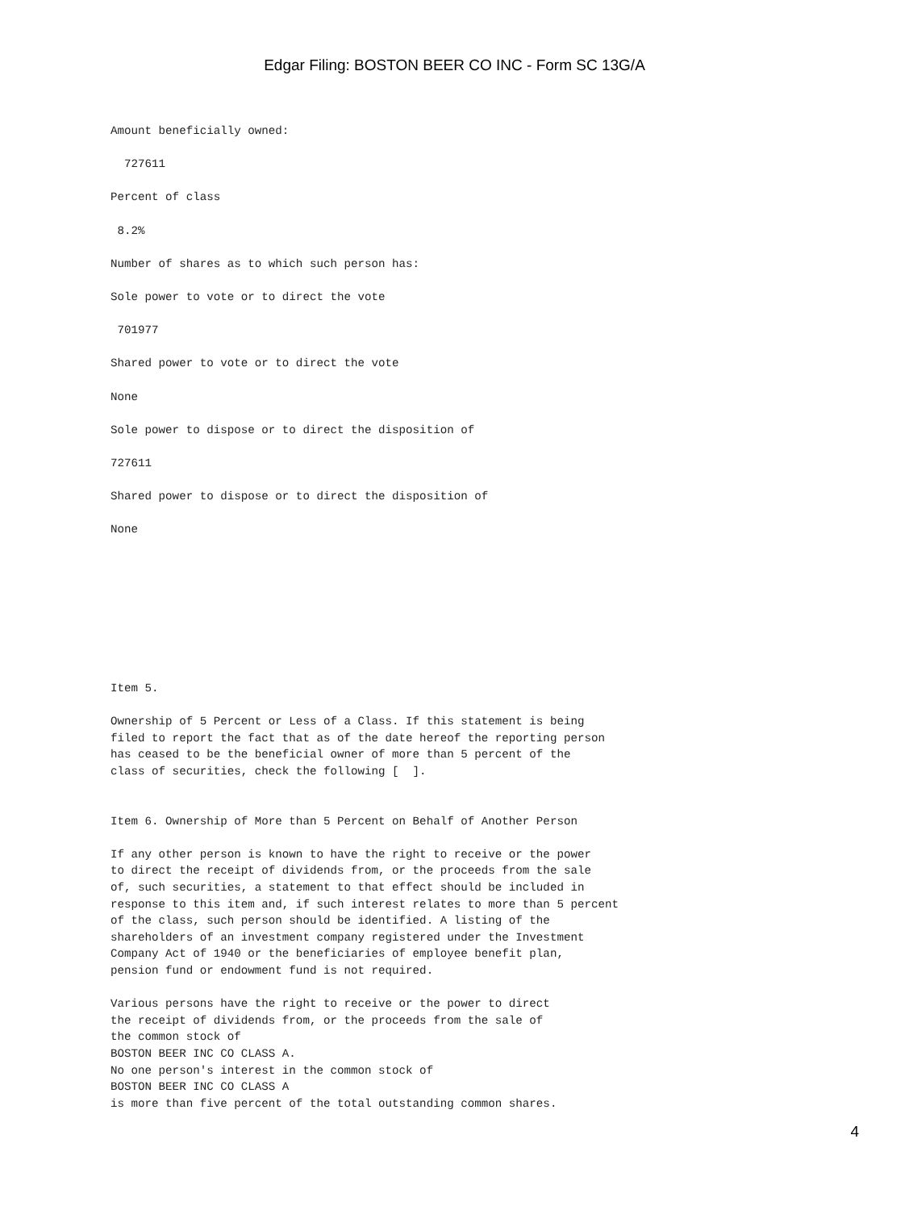Edgar Filing: BOSTON BEER CO INC - Form SC 13G/A
Amount beneficially owned:

  727611

Percent of class

 8.2%

Number of shares as to which such person has:

Sole power to vote or to direct the vote

 701977

Shared power to vote or to direct the vote

None

Sole power to dispose or to direct the disposition of

727611

Shared power to dispose or to direct the disposition of

None
Item 5.

Ownership of 5 Percent or Less of a Class. If this statement is being
filed to report the fact that as of the date hereof the reporting person
has ceased to be the beneficial owner of more than 5 percent of the
class of securities, check the following [  ].


Item 6. Ownership of More than 5 Percent on Behalf of Another Person

If any other person is known to have the right to receive or the power
to direct the receipt of dividends from, or the proceeds from the sale
of, such securities, a statement to that effect should be included in
response to this item and, if such interest relates to more than 5 percent
of the class, such person should be identified. A listing of the
shareholders of an investment company registered under the Investment
Company Act of 1940 or the beneficiaries of employee benefit plan,
pension fund or endowment fund is not required.

Various persons have the right to receive or the power to direct
the receipt of dividends from, or the proceeds from the sale of
the common stock of
BOSTON BEER INC CO CLASS A.
No one person's interest in the common stock of
BOSTON BEER INC CO CLASS A
is more than five percent of the total outstanding common shares.
4